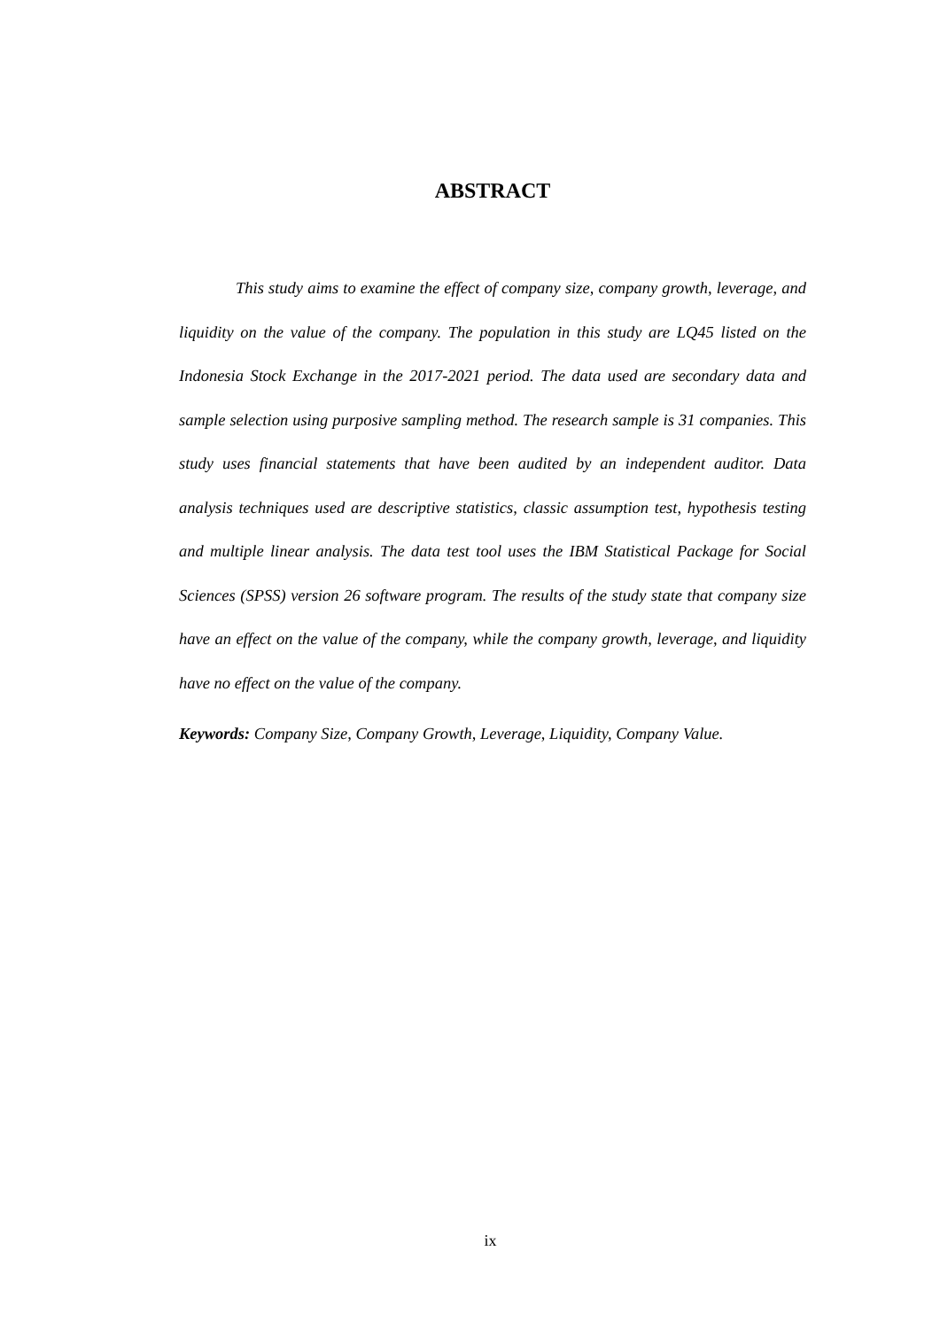ABSTRACT
This study aims to examine the effect of company size, company growth, leverage, and liquidity on the value of the company. The population in this study are LQ45 listed on the Indonesia Stock Exchange in the 2017-2021 period. The data used are secondary data and sample selection using purposive sampling method. The research sample is 31 companies. This study uses financial statements that have been audited by an independent auditor. Data analysis techniques used are descriptive statistics, classic assumption test, hypothesis testing and multiple linear analysis. The data test tool uses the IBM Statistical Package for Social Sciences (SPSS) version 26 software program. The results of the study state that company size have an effect on the value of the company, while the company growth, leverage, and liquidity have no effect on the value of the company.
Keywords: Company Size, Company Growth, Leverage, Liquidity, Company Value.
ix